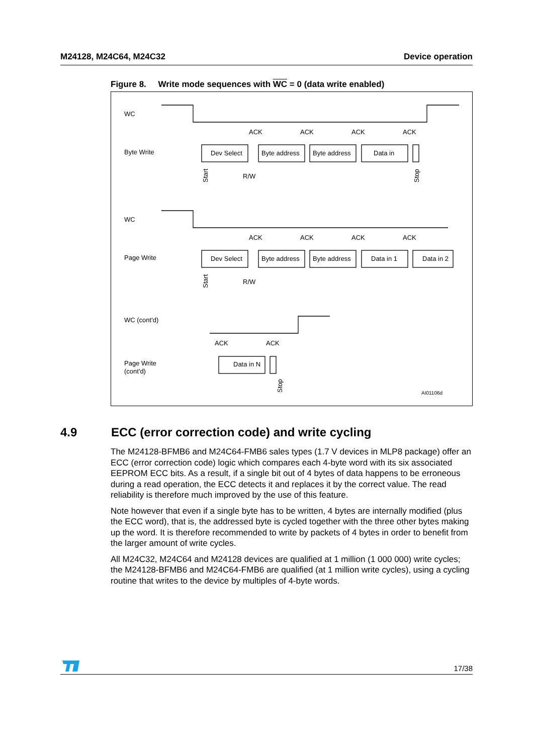M24128, M24C64, M24C32 Device operation
Figure 8. Write mode sequences with WC = 0 (data write enabled)
WC
Byte Write
WC
Page Write
WC (cont'd)
Page Write
(cont'd)
ACK
ACK
ACK
ACK
Dev Select
Byte address
Byte address
Data in
R/W
ACK
ACK
ACK
ACK
Dev Select
Byte address
Byte address
Data in 1
Data in 2
R/W
ACK
ACK
Data in N
AI01106d
Start
Stop
Start
Stop
4.9 ECC (error correction code) and write cycling
The M24128-BFMB6 and M24C64-FMB6 sales types (1.7 V devices in MLP8 package) offer an ECC (error correction code) logic which compares each 4-byte word with its six associated EEPROM ECC bits. As a result, if a single bit out of 4 bytes of data happens to be erroneous during a read operation, the ECC detects it and replaces it by the correct value. The read reliability is therefore much improved by the use of this feature.
Note however that even if a single byte has to be written, 4 bytes are internally modified (plus the ECC word), that is, the addressed byte is cycled together with the three other bytes making up the word. It is therefore recommended to write by packets of 4 bytes in order to benefit from the larger amount of write cycles.
All M24C32, M24C64 and M24128 devices are qualified at 1 million (1 000 000) write cycles; the M24128-BFMB6 and M24C64-FMB6 are qualified (at 1 million write cycles), using a cycling routine that writes to the device by multiples of 4-byte words.
17/38